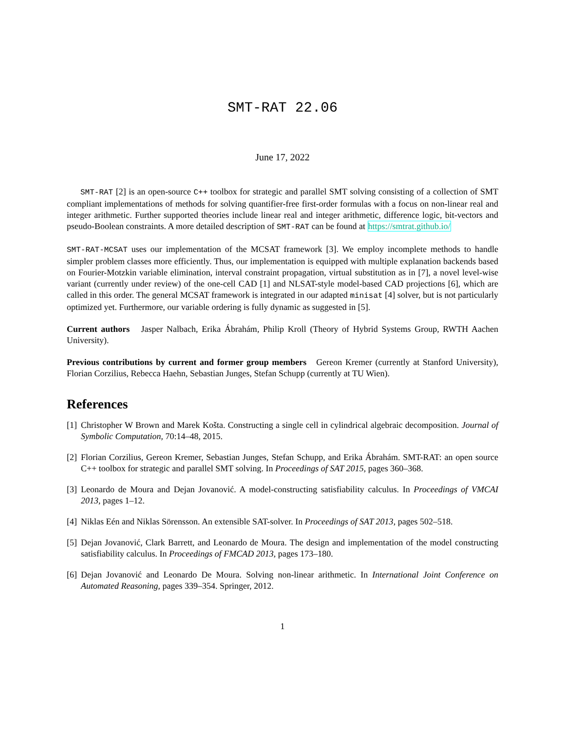SMT-RAT 22.06
June 17, 2022
SMT-RAT [2] is an open-source C++ toolbox for strategic and parallel SMT solving consisting of a collection of SMT compliant implementations of methods for solving quantifier-free first-order formulas with a focus on non-linear real and integer arithmetic. Further supported theories include linear real and integer arithmetic, difference logic, bit-vectors and pseudo-Boolean constraints. A more detailed description of SMT-RAT can be found at https://smtrat.github.io/
SMT-RAT-MCSAT uses our implementation of the MCSAT framework [3]. We employ incomplete methods to handle simpler problem classes more efficiently. Thus, our implementation is equipped with multiple explanation backends based on Fourier-Motzkin variable elimination, interval constraint propagation, virtual substitution as in [7], a novel level-wise variant (currently under review) of the one-cell CAD [1] and NLSAT-style model-based CAD projections [6], which are called in this order. The general MCSAT framework is integrated in our adapted minisat [4] solver, but is not particularly optimized yet. Furthermore, our variable ordering is fully dynamic as suggested in [5].
Current authors Jasper Nalbach, Erika Ábrahám, Philip Kroll (Theory of Hybrid Systems Group, RWTH Aachen University).
Previous contributions by current and former group members Gereon Kremer (currently at Stanford University), Florian Corzilius, Rebecca Haehn, Sebastian Junges, Stefan Schupp (currently at TU Wien).
References
[1] Christopher W Brown and Marek Košta. Constructing a single cell in cylindrical algebraic decomposition. Journal of Symbolic Computation, 70:14–48, 2015.
[2] Florian Corzilius, Gereon Kremer, Sebastian Junges, Stefan Schupp, and Erika Ábrahám. SMT-RAT: an open source C++ toolbox for strategic and parallel SMT solving. In Proceedings of SAT 2015, pages 360–368.
[3] Leonardo de Moura and Dejan Jovanović. A model-constructing satisfiability calculus. In Proceedings of VMCAI 2013, pages 1–12.
[4] Niklas Eén and Niklas Sörensson. An extensible SAT-solver. In Proceedings of SAT 2013, pages 502–518.
[5] Dejan Jovanović, Clark Barrett, and Leonardo de Moura. The design and implementation of the model constructing satisfiability calculus. In Proceedings of FMCAD 2013, pages 173–180.
[6] Dejan Jovanović and Leonardo De Moura. Solving non-linear arithmetic. In International Joint Conference on Automated Reasoning, pages 339–354. Springer, 2012.
1